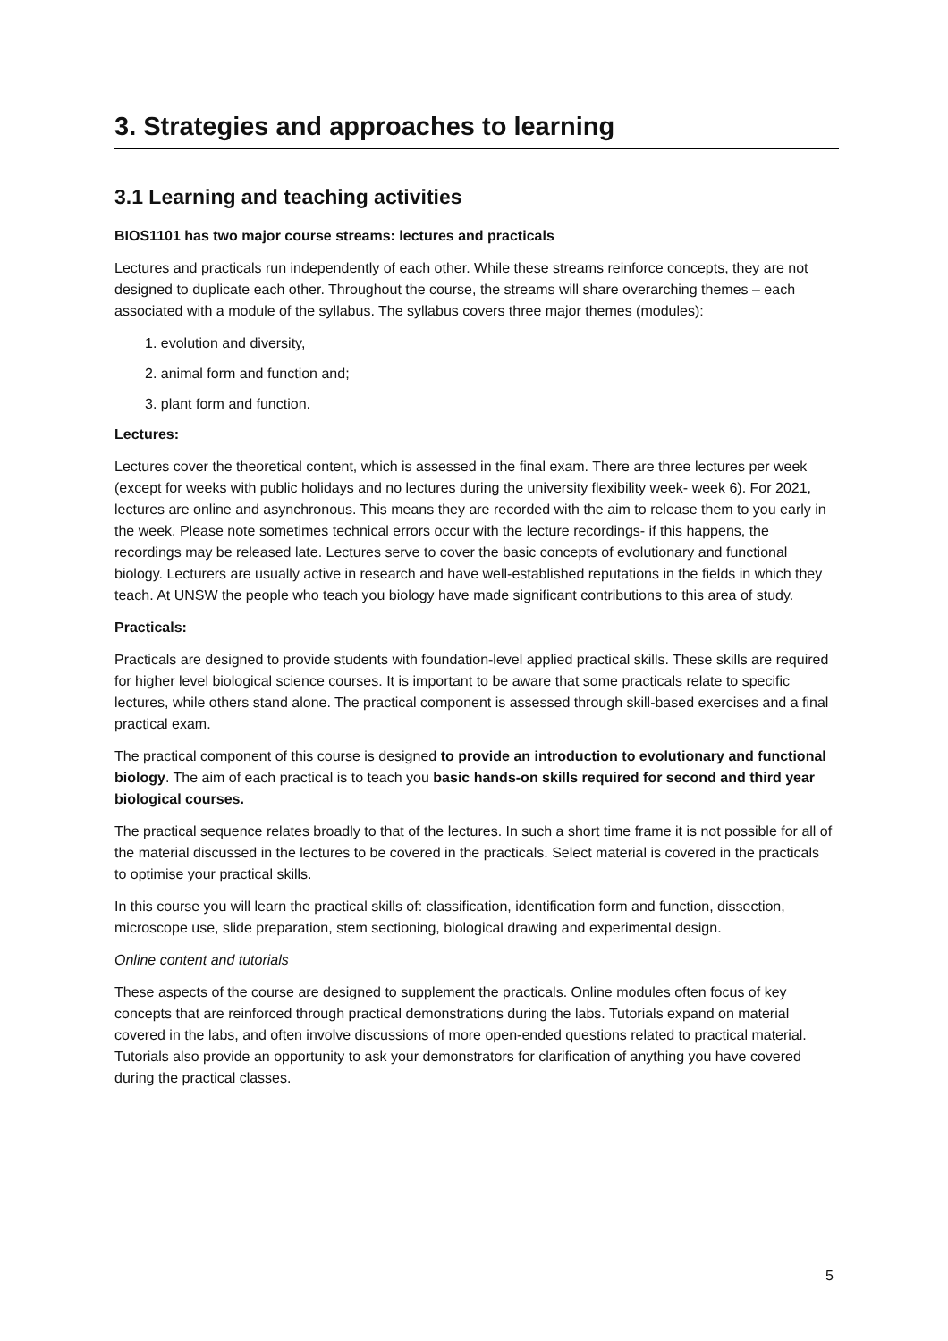3. Strategies and approaches to learning
3.1 Learning and teaching activities
BIOS1101 has two major course streams: lectures and practicals
Lectures and practicals run independently of each other. While these streams reinforce concepts, they are not designed to duplicate each other. Throughout the course, the streams will share overarching themes – each associated with a module of the syllabus. The syllabus covers three major themes (modules):
1. evolution and diversity,
2. animal form and function and;
3. plant form and function.
Lectures:
Lectures cover the theoretical content, which is assessed in the final exam. There are three lectures per week (except for weeks with public holidays and no lectures during the university flexibility week- week 6). For 2021, lectures are online and asynchronous. This means they are recorded with the aim to release them to you early in the week. Please note sometimes technical errors occur with the lecture recordings- if this happens, the recordings may be released late. Lectures serve to cover the basic concepts of evolutionary and functional biology. Lecturers are usually active in research and have well-established reputations in the fields in which they teach. At UNSW the people who teach you biology have made significant contributions to this area of study.
Practicals:
Practicals are designed to provide students with foundation-level applied practical skills. These skills are required for higher level biological science courses. It is important to be aware that some practicals relate to specific lectures, while others stand alone. The practical component is assessed through skill-based exercises and a final practical exam.
The practical component of this course is designed to provide an introduction to evolutionary and functional biology. The aim of each practical is to teach you basic hands-on skills required for second and third year biological courses.
The practical sequence relates broadly to that of the lectures. In such a short time frame it is not possible for all of the material discussed in the lectures to be covered in the practicals. Select material is covered in the practicals to optimise your practical skills.
In this course you will learn the practical skills of: classification, identification form and function, dissection, microscope use, slide preparation, stem sectioning, biological drawing and experimental design.
Online content and tutorials
These aspects of the course are designed to supplement the practicals. Online modules often focus of key concepts that are reinforced through practical demonstrations during the labs. Tutorials expand on material covered in the labs, and often involve discussions of more open-ended questions related to practical material. Tutorials also provide an opportunity to ask your demonstrators for clarification of anything you have covered during the practical classes.
5